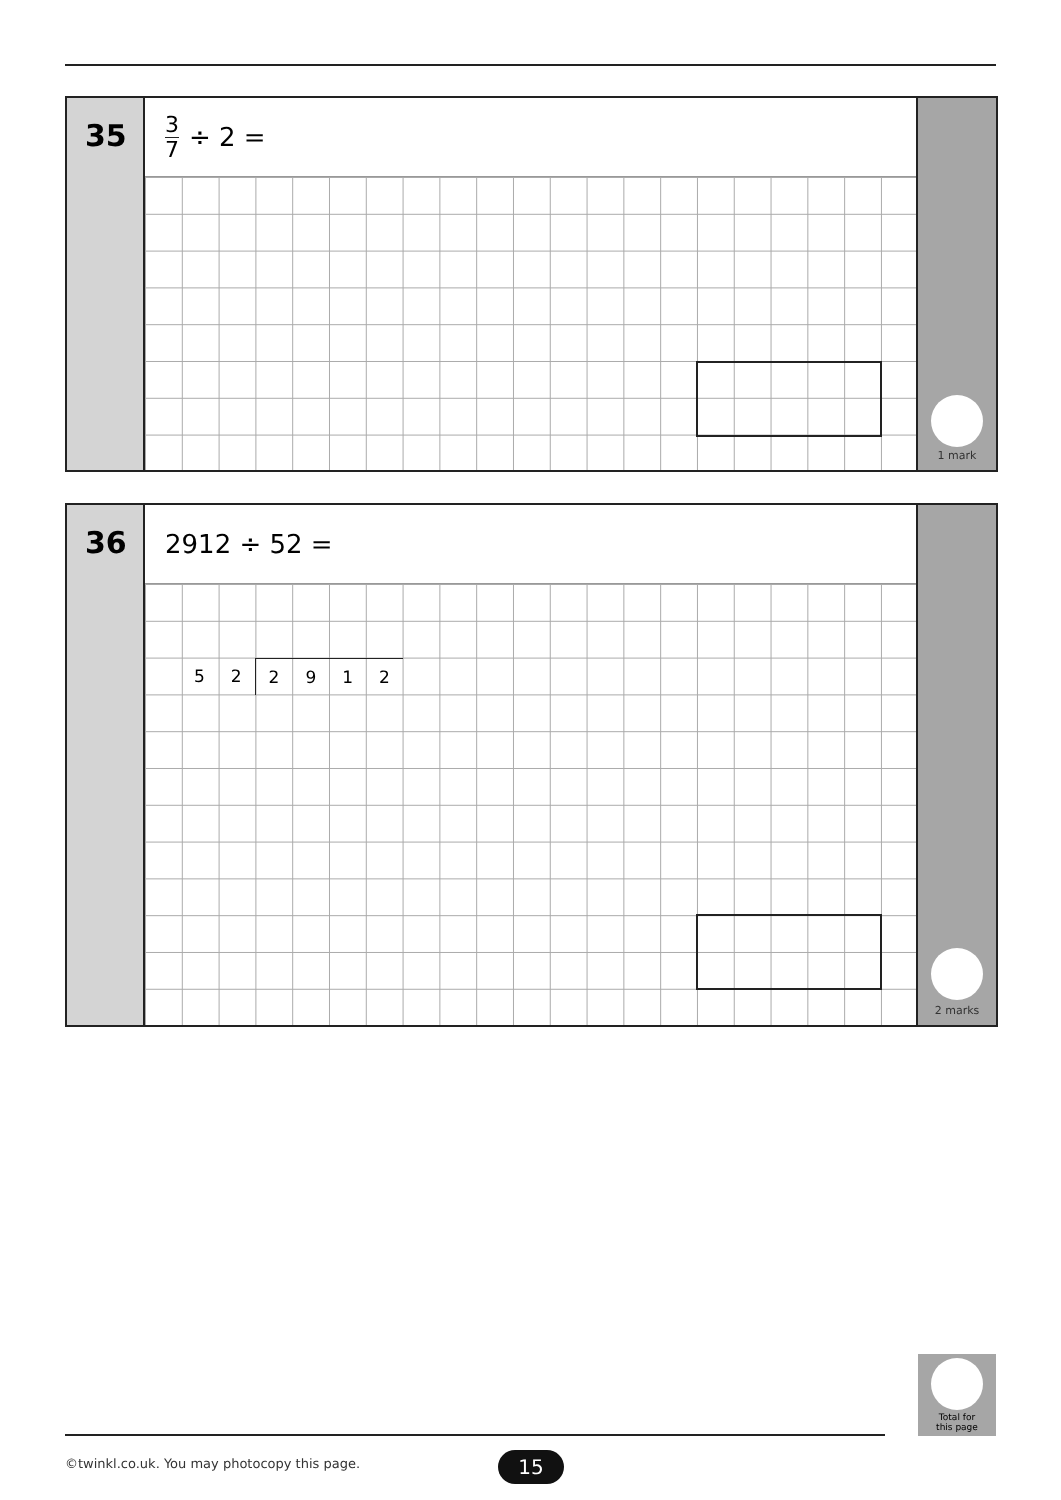35
3 7 ÷ 2 =
1 mark
36
2912 ÷ 52 =
5 2 2 9 1 2
2 marks
Total for
this page
©twinkl.co.uk. You may photocopy this page.
15